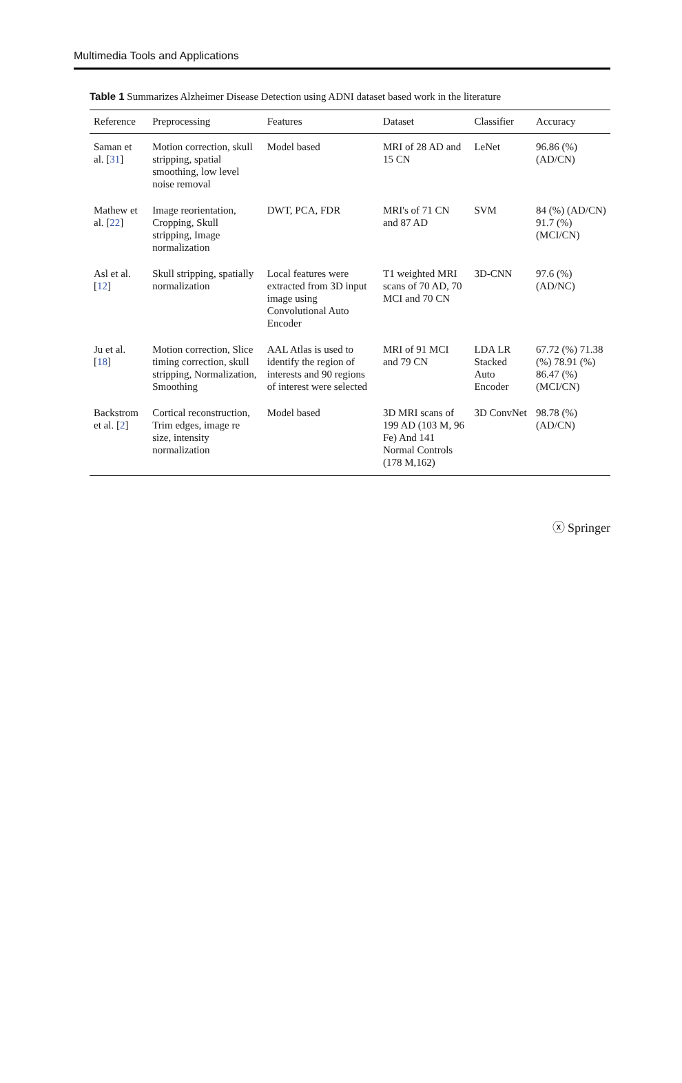Multimedia Tools and Applications
Table 1 Summarizes Alzheimer Disease Detection using ADNI dataset based work in the literature
| Reference | Preprocessing | Features | Dataset | Classifier | Accuracy |
| --- | --- | --- | --- | --- | --- |
| Saman et al. [ 31 ] | Motion correction, skull stripping, spatial smoothing, low level noise removal | Model based | MRI of 28 AD and 15 CN | LeNet | 96.86 (%) (AD/CN) |
| Mathew et al. [ 22 ] | Image reorientation, Cropping, Skull stripping, Image normalization | DWT, PCA, FDR | MRI's of 71 CN and 87 AD | SVM | 84 (%) (AD/CN) 91.7 (%) (MCI/CN) |
| Asl et al. [ 12 ] | Skull stripping, spatially normalization | Local features were extracted from 3D input image using Convolutional Auto Encoder | T1 weighted MRI scans of 70 AD, 70 MCI and 70 CN | 3D-CNN | 97.6 (%) (AD/NC) |
| Ju et al. [ 18 ] | Motion correction, Slice timing correction, skull stripping, Normalization, Smoothing | AAL Atlas is used to identify the region of interests and 90 regions of interest were selected | MRI of 91 MCI and 79 CN | LDA LR Stacked Auto Encoder | 67.72 (%) 71.38 (%) 78.91 (%) 86.47 (%) (MCI/CN) |
| Backstrom et al. [ 2 ] | Cortical reconstruction, Trim edges, image re size, intensity normalization | Model based | 3D MRI scans of 199 AD (103 M, 96 Fe) And 141 Normal Controls (178 M,162) | 3D ConvNet | 98.78 (%) (AD/CN) |
ⓧ Springer